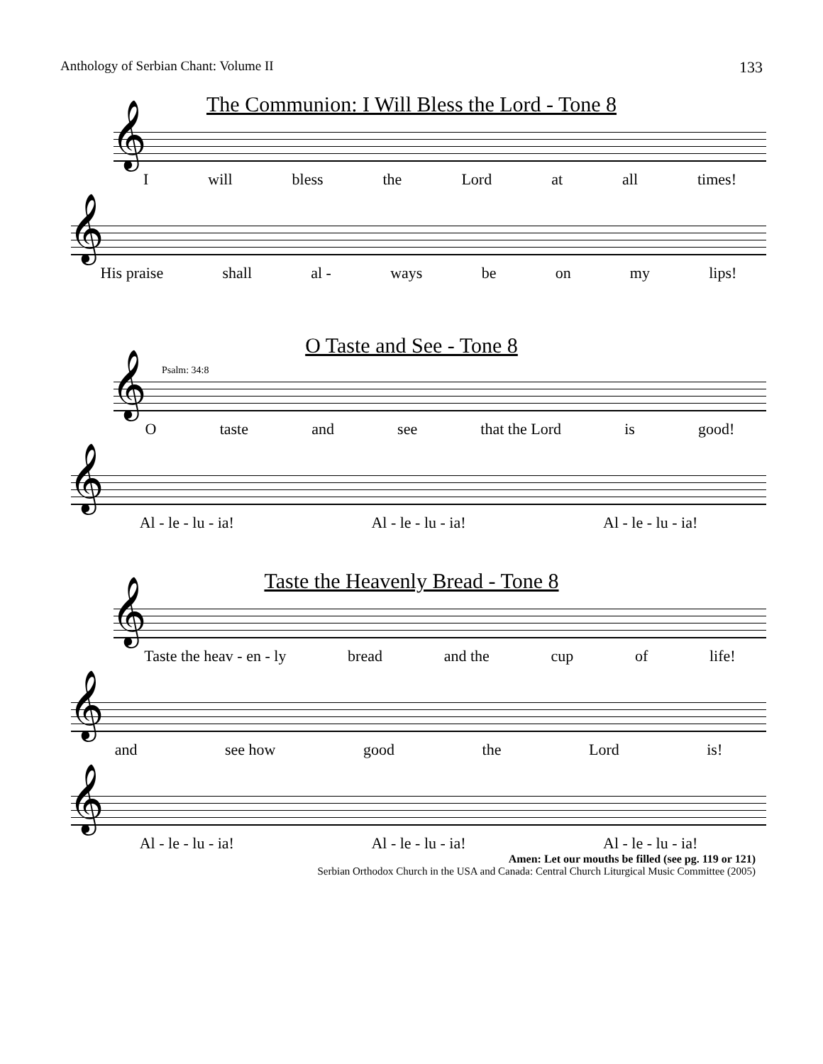Anthology of Serbian Chant: Volume II 133
The Communion: I Will Bless the Lord - Tone 8
𝄞
Iwill bless the Lord at all times!
𝄞
His praise shall al - ways be on my lips!
O Taste and See - Tone 8
Psalm: 34:8
𝄞
Otaste and see that the Lord is good!
𝄞
Al - le - lu - ia! Al - le - lu - ia! Al - le - lu - ia!
Taste the Heavenly Bread - Tone 8
𝄞
Taste the heav - en - ly bread and the cup of life!
𝄞
and see how good the Lord is!
𝄞
Al - le - lu - ia! Al - le - lu - ia! Al - le - lu - ia!
Amen: Let our mouths be filled (see pg. 119 or 121)
Serbian Orthodox Church in the USA and Canada: Central Church Liturgical Music Committee (2005)